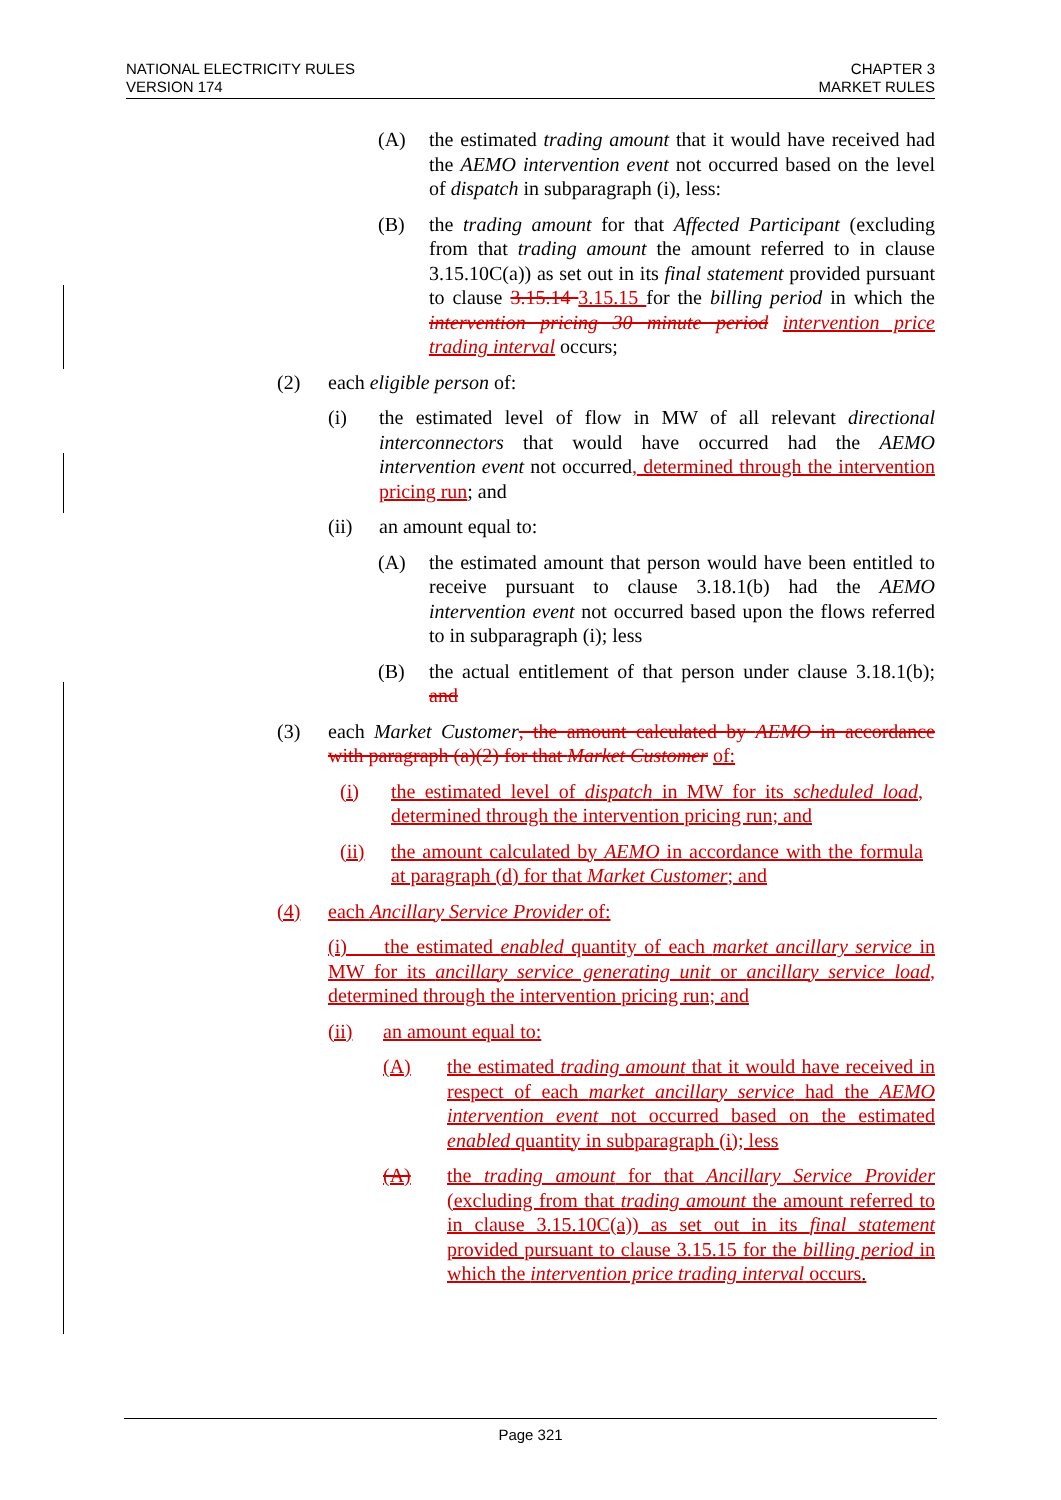NATIONAL ELECTRICITY RULES
VERSION 174
CHAPTER 3
MARKET RULES
(A) the estimated trading amount that it would have received had the AEMO intervention event not occurred based on the level of dispatch in subparagraph (i), less:
(B) the trading amount for that Affected Participant (excluding from that trading amount the amount referred to in clause 3.15.10C(a)) as set out in its final statement provided pursuant to clause 3.15.14 3.15.15 for the billing period in which the intervention pricing 30 minute period intervention price trading interval occurs;
(2) each eligible person of:
(i) the estimated level of flow in MW of all relevant directional interconnectors that would have occurred had the AEMO intervention event not occurred, determined through the intervention pricing run; and
(ii) an amount equal to:
(A) the estimated amount that person would have been entitled to receive pursuant to clause 3.18.1(b) had the AEMO intervention event not occurred based upon the flows referred to in subparagraph (i); less
(B) the actual entitlement of that person under clause 3.18.1(b); and
(3) each Market Customer, the amount calculated by AEMO in accordance with paragraph (a)(2) for that Market Customer of:
(i) the estimated level of dispatch in MW for its scheduled load, determined through the intervention pricing run; and
(ii) the amount calculated by AEMO in accordance with the formula at paragraph (d) for that Market Customer; and
(4) each Ancillary Service Provider of:
(i) the estimated enabled quantity of each market ancillary service in MW for its ancillary service generating unit or ancillary service load, determined through the intervention pricing run; and
(ii) an amount equal to:
(A) the estimated trading amount that it would have received in respect of each market ancillary service had the AEMO intervention event not occurred based on the estimated enabled quantity in subparagraph (i); less
(A) the trading amount for that Ancillary Service Provider (excluding from that trading amount the amount referred to in clause 3.15.10C(a)) as set out in its final statement provided pursuant to clause 3.15.15 for the billing period in which the intervention price trading interval occurs.
Page 321